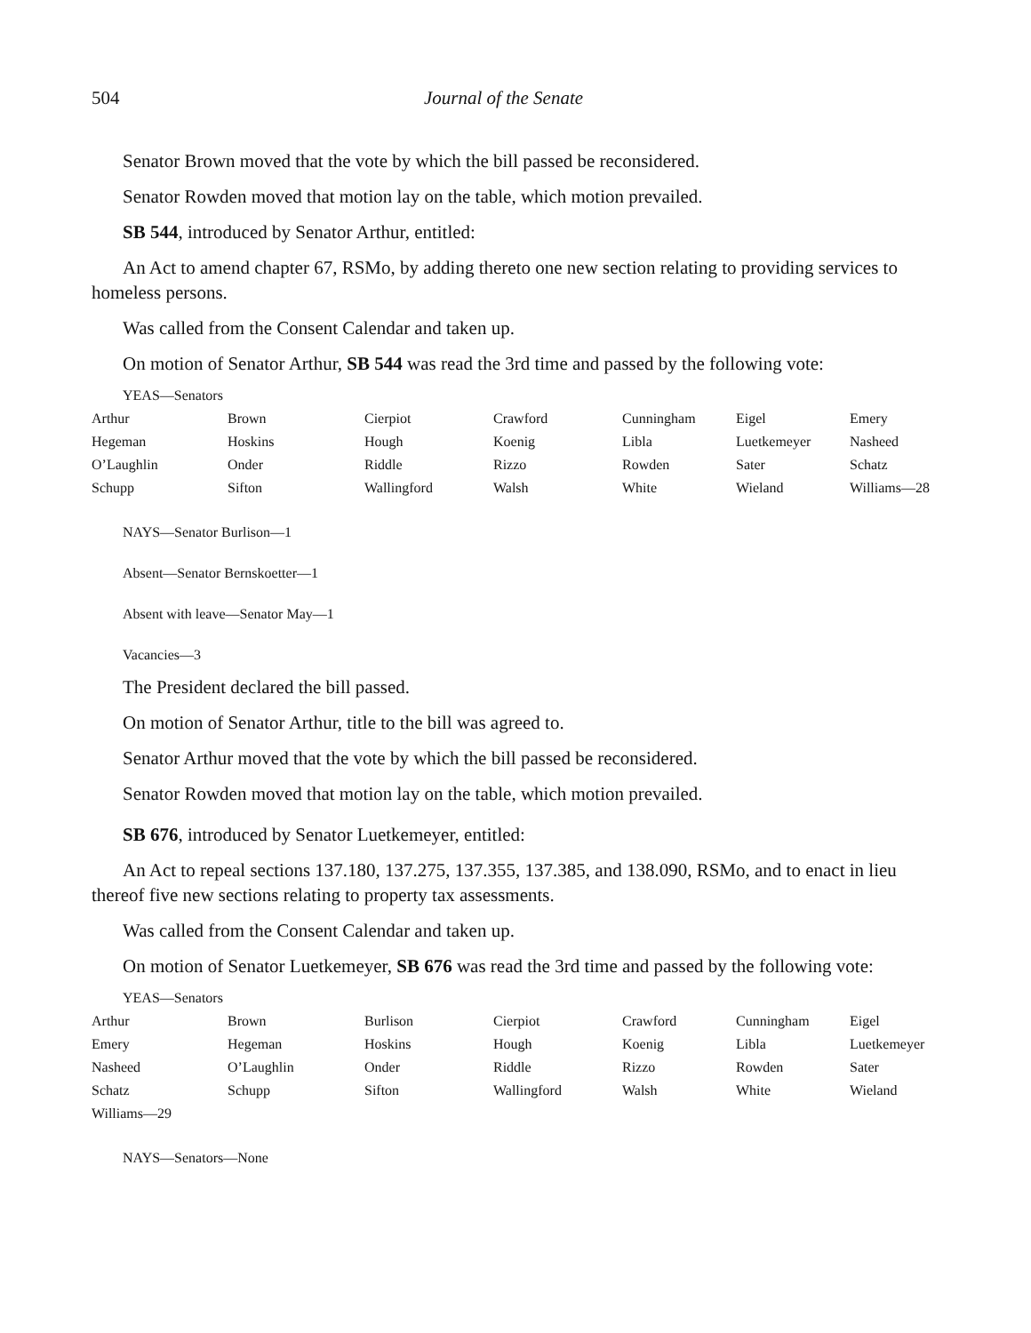504 Journal of the Senate
Senator Brown moved that the vote by which the bill passed be reconsidered.
Senator Rowden moved that motion lay on the table, which motion prevailed.
SB 544, introduced by Senator Arthur, entitled:
An Act to amend chapter 67, RSMo, by adding thereto one new section relating to providing services to homeless persons.
Was called from the Consent Calendar and taken up.
On motion of Senator Arthur, SB 544 was read the 3rd time and passed by the following vote:
YEAS—Senators
| Arthur | Brown | Cierpiot | Crawford | Cunningham | Eigel | Emery |
| Hegeman | Hoskins | Hough | Koenig | Libla | Luetkemeyer | Nasheed |
| O’Laughlin | Onder | Riddle | Rizzo | Rowden | Sater | Schatz |
| Schupp | Sifton | Wallingford | Walsh | White | Wieland | Williams—28 |
NAYS—Senator Burlison—1
Absent—Senator Bernskoetter—1
Absent with leave—Senator May—1
Vacancies—3
The President declared the bill passed.
On motion of Senator Arthur, title to the bill was agreed to.
Senator Arthur moved that the vote by which the bill passed be reconsidered.
Senator Rowden moved that motion lay on the table, which motion prevailed.
SB 676, introduced by Senator Luetkemeyer, entitled:
An Act to repeal sections 137.180, 137.275, 137.355, 137.385, and 138.090, RSMo, and to enact in lieu thereof five new sections relating to property tax assessments.
Was called from the Consent Calendar and taken up.
On motion of Senator Luetkemeyer, SB 676 was read the 3rd time and passed by the following vote:
YEAS—Senators
| Arthur | Brown | Burlison | Cierpiot | Crawford | Cunningham | Eigel |
| Emery | Hegeman | Hoskins | Hough | Koenig | Libla | Luetkemeyer |
| Nasheed | O’Laughlin | Onder | Riddle | Rizzo | Rowden | Sater |
| Schatz | Schupp | Sifton | Wallingford | Walsh | White | Wieland |
| Williams—29 | | | | | | |
NAYS—Senators—None